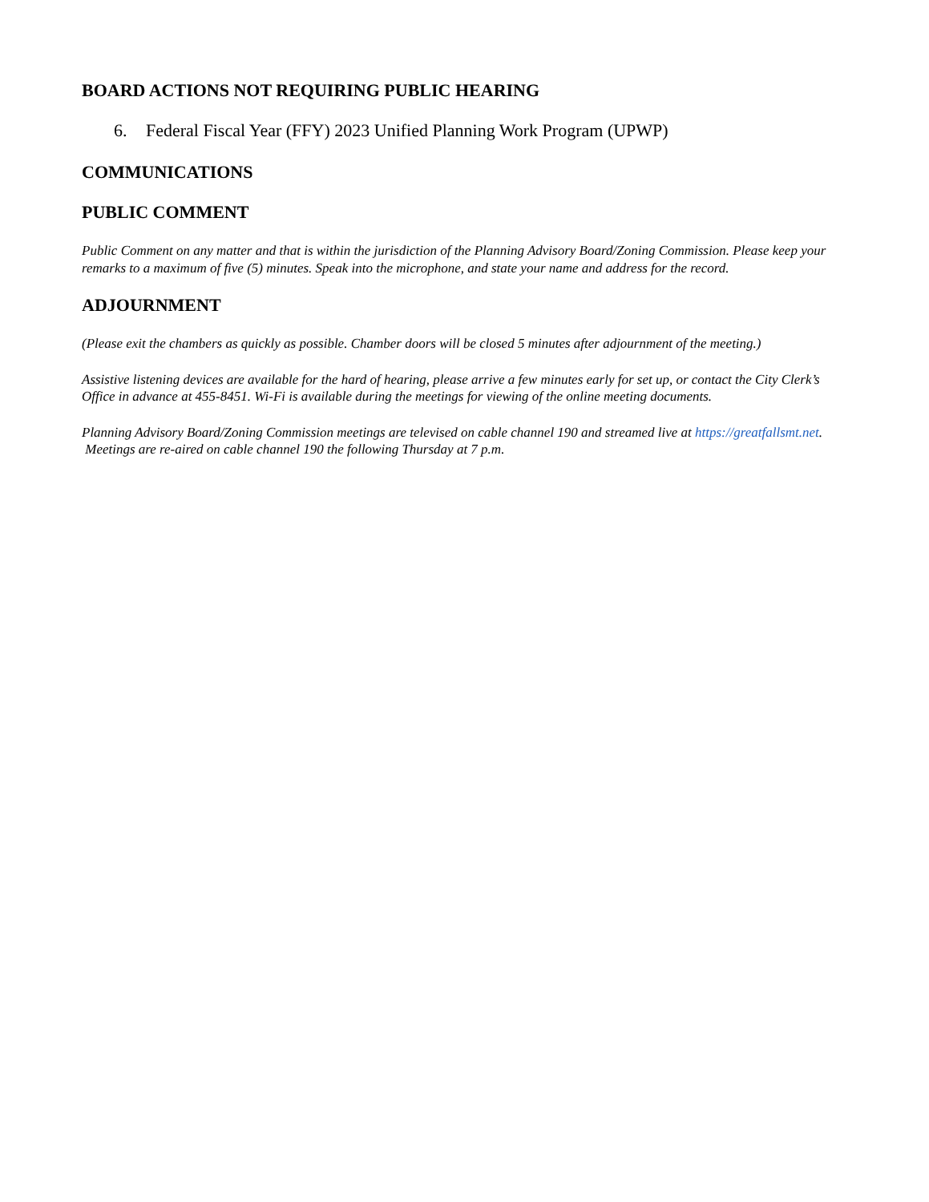BOARD ACTIONS NOT REQUIRING PUBLIC HEARING
6. Federal Fiscal Year (FFY) 2023 Unified Planning Work Program (UPWP)
COMMUNICATIONS
PUBLIC COMMENT
Public Comment on any matter and that is within the jurisdiction of the Planning Advisory Board/Zoning Commission. Please keep your remarks to a maximum of five (5) minutes. Speak into the microphone, and state your name and address for the record.
ADJOURNMENT
(Please exit the chambers as quickly as possible. Chamber doors will be closed 5 minutes after adjournment of the meeting.)
Assistive listening devices are available for the hard of hearing, please arrive a few minutes early for set up, or contact the City Clerk’s Office in advance at 455-8451. Wi-Fi is available during the meetings for viewing of the online meeting documents.
Planning Advisory Board/Zoning Commission meetings are televised on cable channel 190 and streamed live at https://greatfallsmt.net. Meetings are re-aired on cable channel 190 the following Thursday at 7 p.m.